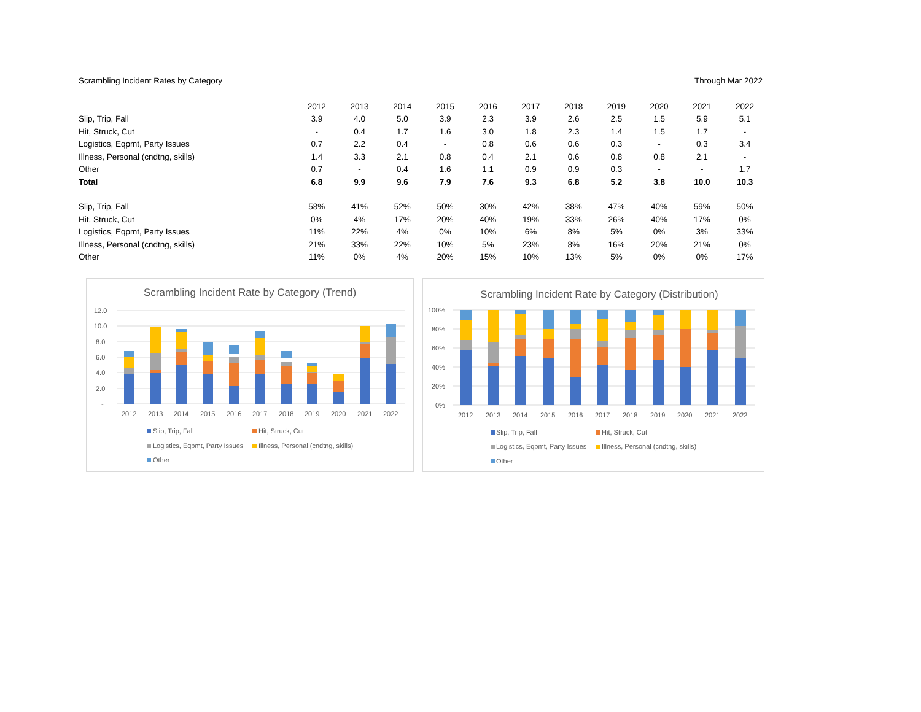Scrambling Incident Rates by Category Through Mar 2022
| | 2012 | 2013 | 2014 | 2015 | 2016 | 2017 | 2018 | 2019 | 2020 | 2021 | 2022 |
| --- | --- | --- | --- | --- | --- | --- | --- | --- | --- | --- | --- |
| Slip, Trip, Fall | 3.9 | 4.0 | 5.0 | 3.9 | 2.3 | 3.9 | 2.6 | 2.5 | 1.5 | 5.9 | 5.1 |
| Hit, Struck, Cut | - | 0.4 | 1.7 | 1.6 | 3.0 | 1.8 | 2.3 | 1.4 | 1.5 | 1.7 | - |
| Logistics, Eqpmt, Party Issues | 0.7 | 2.2 | 0.4 | - | 0.8 | 0.6 | 0.6 | 0.3 | - | 0.3 | 3.4 |
| Illness, Personal (cndtng, skills) | 1.4 | 3.3 | 2.1 | 0.8 | 0.4 | 2.1 | 0.6 | 0.8 | 0.8 | 2.1 | - |
| Other | 0.7 | - | 0.4 | 1.6 | 1.1 | 0.9 | 0.9 | 0.3 | - | - | 1.7 |
| Total | 6.8 | 9.9 | 9.6 | 7.9 | 7.6 | 9.3 | 6.8 | 5.2 | 3.8 | 10.0 | 10.3 |
| Slip, Trip, Fall | 58% | 41% | 52% | 50% | 30% | 42% | 38% | 47% | 40% | 59% | 50% |
| Hit, Struck, Cut | 0% | 4% | 17% | 20% | 40% | 19% | 33% | 26% | 40% | 17% | 0% |
| Logistics, Eqpmt, Party Issues | 11% | 22% | 4% | 0% | 10% | 6% | 8% | 5% | 0% | 3% | 33% |
| Illness, Personal (cndtng, skills) | 21% | 33% | 22% | 10% | 5% | 23% | 8% | 16% | 20% | 21% | 0% |
| Other | 11% | 0% | 4% | 20% | 15% | 10% | 13% | 5% | 0% | 0% | 17% |
Scrambling Incident Rate by Category (Trend)
12.0
10.0
8.0
6.0
4.0
2.0
-
2012
2013
2014
2015
2016
2017
2018
2019
2020
2021
2022
Slip, Trip, Fall
Hit, Struck, Cut
Logistics, Eqpmt, Party Issues
Illness, Personal (cndtng, skills)
Other
Scrambling Incident Rate by Category (Distribution)
100%
80%
60%
40%
20%
0%
2012
2013
2014
2015
2016
2017
2018
2019
2020
2021
2022
Slip, Trip, Fall
Hit, Struck, Cut
Logistics, Eqpmt, Party Issues
Illness, Personal (cndtng, skills)
Other